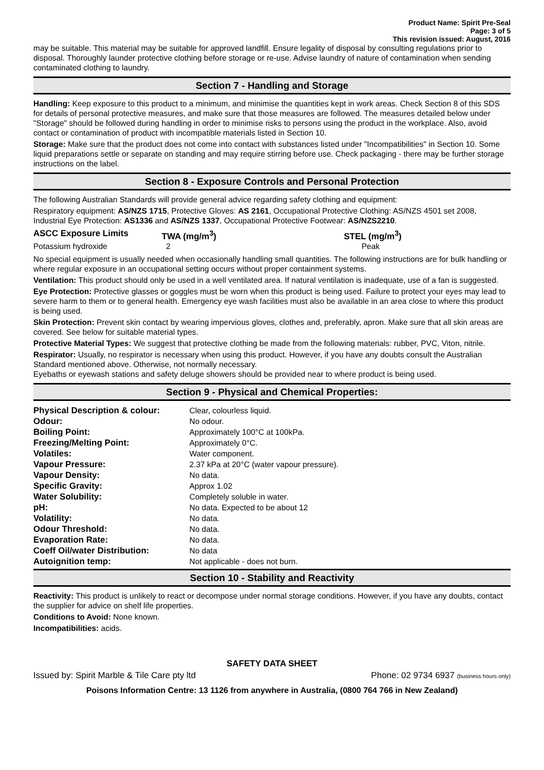Product Name: Spirit Pre-Seal
Page: 3 of 5
This revision issued: August, 2016
may be suitable. This material may be suitable for approved landfill. Ensure legality of disposal by consulting regulations prior to disposal. Thoroughly launder protective clothing before storage or re-use. Advise laundry of nature of contamination when sending contaminated clothing to laundry.
Section 7 - Handling and Storage
Handling: Keep exposure to this product to a minimum, and minimise the quantities kept in work areas. Check Section 8 of this SDS for details of personal protective measures, and make sure that those measures are followed. The measures detailed below under "Storage" should be followed during handling in order to minimise risks to persons using the product in the workplace. Also, avoid contact or contamination of product with incompatible materials listed in Section 10.
Storage: Make sure that the product does not come into contact with substances listed under "Incompatibilities" in Section 10. Some liquid preparations settle or separate on standing and may require stirring before use. Check packaging - there may be further storage instructions on the label.
Section 8 - Exposure Controls and Personal Protection
The following Australian Standards will provide general advice regarding safety clothing and equipment:
Respiratory equipment: AS/NZS 1715, Protective Gloves: AS 2161, Occupational Protective Clothing: AS/NZS 4501 set 2008, Industrial Eye Protection: AS1336 and AS/NZS 1337, Occupational Protective Footwear: AS/NZS2210.
| ASCC Exposure Limits | TWA (mg/m<sup>3</sup>) | STEL (mg/m<sup>3</sup>) |
| --- | --- | --- |
| Potassium hydroxide | 2 | Peak |
No special equipment is usually needed when occasionally handling small quantities. The following instructions are for bulk handling or where regular exposure in an occupational setting occurs without proper containment systems.
Ventilation: This product should only be used in a well ventilated area. If natural ventilation is inadequate, use of a fan is suggested.
Eye Protection: Protective glasses or goggles must be worn when this product is being used. Failure to protect your eyes may lead to severe harm to them or to general health. Emergency eye wash facilities must also be available in an area close to where this product is being used.
Skin Protection: Prevent skin contact by wearing impervious gloves, clothes and, preferably, apron. Make sure that all skin areas are covered. See below for suitable material types.
Protective Material Types: We suggest that protective clothing be made from the following materials: rubber, PVC, Viton, nitrile.
Respirator: Usually, no respirator is necessary when using this product. However, if you have any doubts consult the Australian Standard mentioned above. Otherwise, not normally necessary.
Eyebaths or eyewash stations and safety deluge showers should be provided near to where product is being used.
Section 9 - Physical and Chemical Properties:
| Physical Description & colour: | Clear, colourless liquid. |
| Odour: | No odour. |
| Boiling Point: | Approximately 100°C at 100kPa. |
| Freezing/Melting Point: | Approximately 0°C. |
| Volatiles: | Water component. |
| Vapour Pressure: | 2.37 kPa at 20°C (water vapour pressure). |
| Vapour Density: | No data. |
| Specific Gravity: | Approx 1.02 |
| Water Solubility: | Completely soluble in water. |
| pH: | No data. Expected to be about 12 |
| Volatility: | No data. |
| Odour Threshold: | No data. |
| Evaporation Rate: | No data. |
| Coeff Oil/water Distribution: | No data |
| Autoignition temp: | Not applicable - does not burn. |
Section 10 - Stability and Reactivity
Reactivity: This product is unlikely to react or decompose under normal storage conditions. However, if you have any doubts, contact the supplier for advice on shelf life properties.
Conditions to Avoid: None known.
Incompatibilities: acids.
SAFETY DATA SHEET
Issued by: Spirit Marble & Tile Care pty ltd Phone: 02 9734 6937 (business hours only)
Poisons Information Centre: 13 1126 from anywhere in Australia, (0800 764 766 in New Zealand)